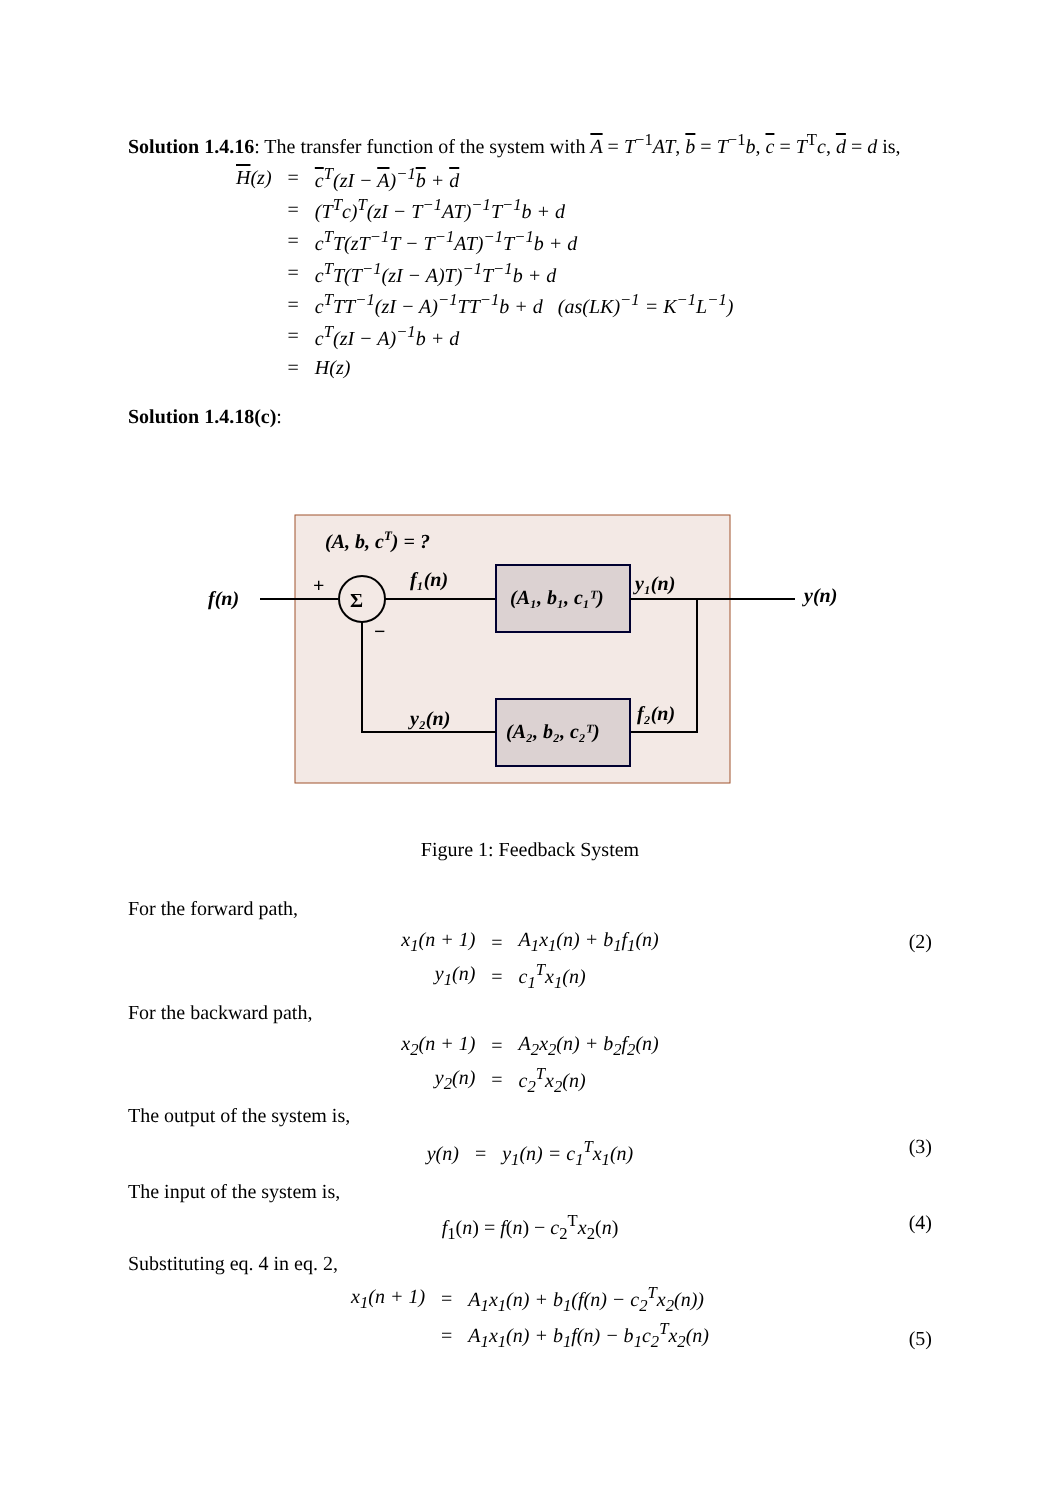Solution 1.4.16: The transfer function of the system with A = T<sup>−1</sup>AT, b = T<sup>−1</sup>b, c = T<sup>T</sup>c, d = d is,
| H (z) | = | c<sup>T</sup>(zI − A )<sup>−1</sup> b + d |
| | = | (T<sup>T</sup>c)<sup>T</sup>(zI − T<sup>−1</sup>AT)<sup>−1</sup>T<sup>−1</sup>b + d |
| | = | c<sup>T</sup>T(zT<sup>−1</sup>T − T<sup>−1</sup>AT)<sup>−1</sup>T<sup>−1</sup>b + d |
| | = | c<sup>T</sup>T(T<sup>−1</sup>(zI − A)T)<sup>−1</sup>T<sup>−1</sup>b + d |
| | = | c<sup>T</sup>TT<sup>−1</sup>(zI − A)<sup>−1</sup>TT<sup>−1</sup>b + d (as(LK)<sup>−1</sup> = K<sup>−1</sup>L<sup>−1</sup>) |
| | = | c<sup>T</sup>(zI − A)<sup>−1</sup>b + d |
| | = | H(z) |
Solution 1.4.18(c):
(A, b, cT) = ?
f(n)
Σ
+
−
f₁(n)
(A₁, b₁, c₁ᵀ)
y₁(n)
y(n)
f₂(n)
(A₂, b₂, c₂ᵀ)
y₂(n)
Figure 1: Feedback System
For the forward path,
(2)
| x<sub>1</sub>(n + 1) | = | A<sub>1</sub>x<sub>1</sub>(n) + b<sub>1</sub>f<sub>1</sub>(n) |
| y<sub>1</sub>(n) | = | c<sub>1</sub><sup>T</sup>x<sub>1</sub>(n) |
For the backward path,
| x<sub>2</sub>(n + 1) | = | A<sub>2</sub>x<sub>2</sub>(n) + b<sub>2</sub>f<sub>2</sub>(n) |
| y<sub>2</sub>(n) | = | c<sub>2</sub><sup>T</sup>x<sub>2</sub>(n) |
The output of the system is,
(3)
| y(n) | = | y<sub>1</sub>(n) = c<sub>1</sub><sup>T</sup>x<sub>1</sub>(n) |
The input of the system is,
(4) f<sub>1</sub>(n) = f(n) − c<sub>2</sub><sup>T</sup>x<sub>2</sub>(n)
Substituting eq. 4 in eq. 2,
(5)
| x<sub>1</sub>(n + 1) | = | A<sub>1</sub>x<sub>1</sub>(n) + b<sub>1</sub>(f(n) − c<sub>2</sub><sup>T</sup>x<sub>2</sub>(n)) |
| | = | A<sub>1</sub>x<sub>1</sub>(n) + b<sub>1</sub>f(n) − b<sub>1</sub>c<sub>2</sub><sup>T</sup>x<sub>2</sub>(n) |